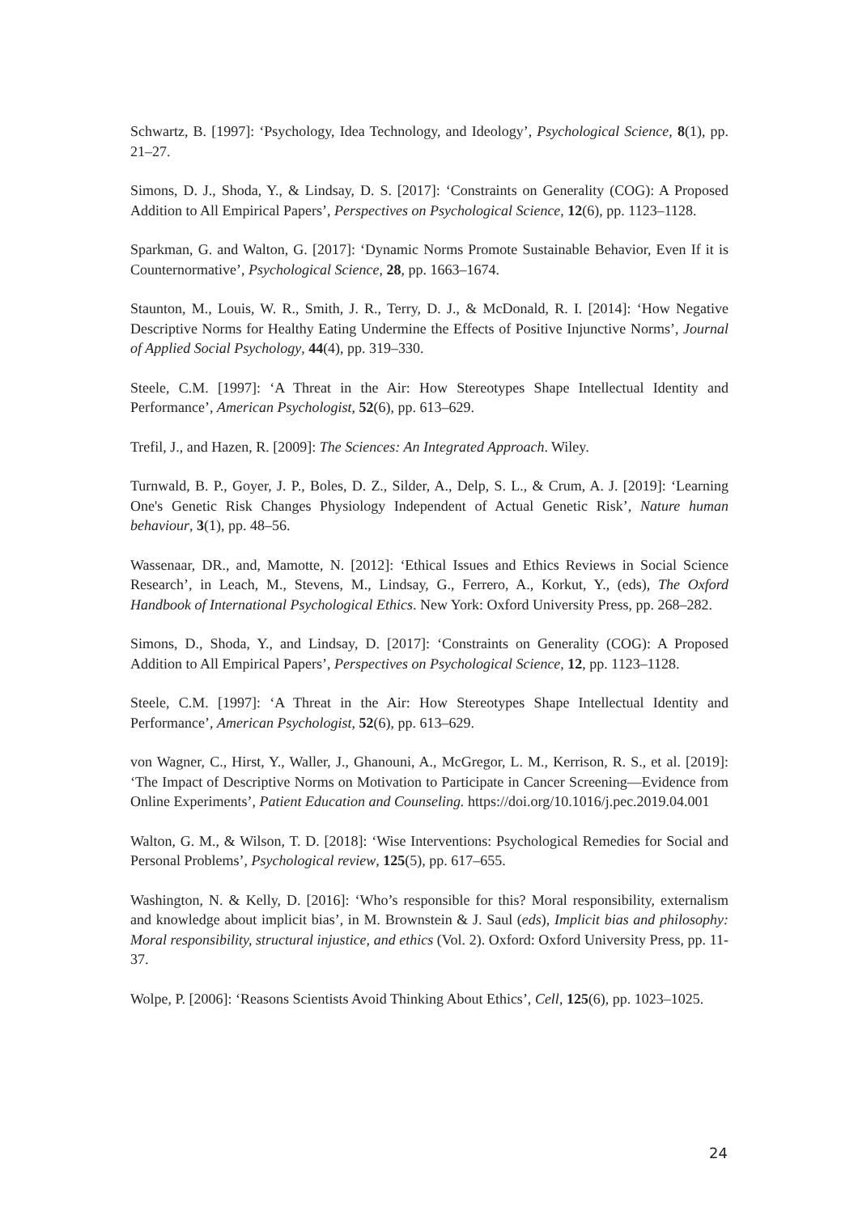Schwartz, B. [1997]: ‘Psychology, Idea Technology, and Ideology’, Psychological Science, 8(1), pp. 21–27.
Simons, D. J., Shoda, Y., & Lindsay, D. S. [2017]: ‘Constraints on Generality (COG): A Proposed Addition to All Empirical Papers’, Perspectives on Psychological Science, 12(6), pp. 1123–1128.
Sparkman, G. and Walton, G. [2017]: ‘Dynamic Norms Promote Sustainable Behavior, Even If it is Counternormative’, Psychological Science, 28, pp. 1663–1674.
Staunton, M., Louis, W. R., Smith, J. R., Terry, D. J., & McDonald, R. I. [2014]: ‘How Negative Descriptive Norms for Healthy Eating Undermine the Effects of Positive Injunctive Norms’, Journal of Applied Social Psychology, 44(4), pp. 319–330.
Steele, C.M. [1997]: ‘A Threat in the Air: How Stereotypes Shape Intellectual Identity and Performance’, American Psychologist, 52(6), pp. 613–629.
Trefil, J., and Hazen, R. [2009]: The Sciences: An Integrated Approach. Wiley.
Turnwald, B. P., Goyer, J. P., Boles, D. Z., Silder, A., Delp, S. L., & Crum, A. J. [2019]: ‘Learning One's Genetic Risk Changes Physiology Independent of Actual Genetic Risk’, Nature human behaviour, 3(1), pp. 48–56.
Wassenaar, DR., and, Mamotte, N. [2012]: ‘Ethical Issues and Ethics Reviews in Social Science Research’, in Leach, M., Stevens, M., Lindsay, G., Ferrero, A., Korkut, Y., (eds), The Oxford Handbook of International Psychological Ethics. New York: Oxford University Press, pp. 268–282.
Simons, D., Shoda, Y., and Lindsay, D. [2017]: ‘Constraints on Generality (COG): A Proposed Addition to All Empirical Papers’, Perspectives on Psychological Science, 12, pp. 1123–1128.
Steele, C.M. [1997]: ‘A Threat in the Air: How Stereotypes Shape Intellectual Identity and Performance’, American Psychologist, 52(6), pp. 613–629.
von Wagner, C., Hirst, Y., Waller, J., Ghanouni, A., McGregor, L. M., Kerrison, R. S., et al. [2019]: ‘The Impact of Descriptive Norms on Motivation to Participate in Cancer Screening—Evidence from Online Experiments’, Patient Education and Counseling. https://doi.org/10.1016/j.pec.2019.04.001
Walton, G. M., & Wilson, T. D. [2018]: ‘Wise Interventions: Psychological Remedies for Social and Personal Problems’, Psychological review, 125(5), pp. 617–655.
Washington, N. & Kelly, D. [2016]: ‘Who’s responsible for this? Moral responsibility, externalism and knowledge about implicit bias’, in M. Brownstein & J. Saul (eds), Implicit bias and philosophy: Moral responsibility, structural injustice, and ethics (Vol. 2). Oxford: Oxford University Press, pp. 11-37.
Wolpe, P. [2006]: ‘Reasons Scientists Avoid Thinking About Ethics’, Cell, 125(6), pp. 1023–1025.
24